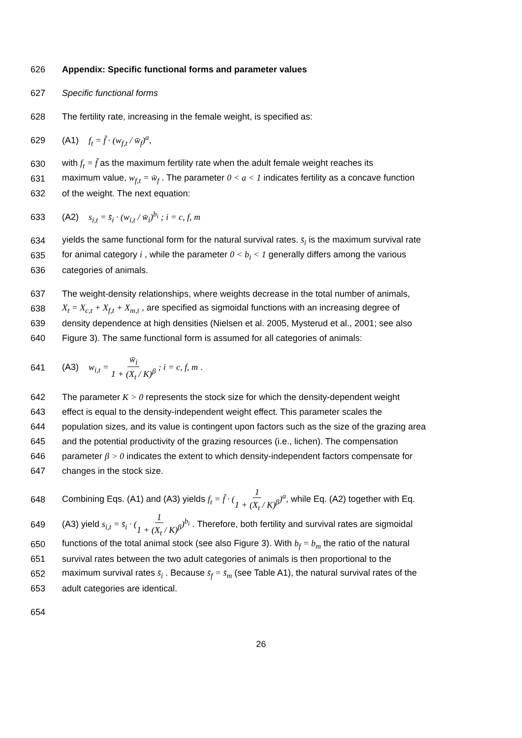626 Appendix: Specific functional forms and parameter values
627 Specific functional forms
628 The fertility rate, increasing in the female weight, is specified as:
629 (A1) f<sub>t</sub> = f̄ · (w<sub>f,t</sub> / w̄<sub>f</sub>)<sup>a</sup>,
630 with f<sub>t</sub> = f̄ as the maximum fertility rate when the adult female weight reaches its
631 maximum value, w<sub>f,t</sub> = w̄<sub>f</sub> . The parameter 0 < a < 1 indicates fertility as a concave function
632 of the weight. The next equation:
633 (A2) s<sub>i,t</sub> = s̄<sub>i</sub> · (w<sub>i,t</sub> / w̄<sub>i</sub>)<sup>b<sub>i</sub></sup> ; i = c, f, m
634 yields the same functional form for the natural survival rates. s̄<sub>i</sub> is the maximum survival rate
635 for animal category i , while the parameter 0 < b<sub>i</sub> < 1 generally differs among the various
636 categories of animals.
637 The weight-density relationships, where weights decrease in the total number of animals,
638 X<sub>t</sub> = X<sub>c,t</sub> + X<sub>f,t</sub> + X<sub>m,t</sub> , are specified as sigmoidal functions with an increasing degree of
639 density dependence at high densities (Nielsen et al. 2005, Mysterud et al., 2001; see also
640 Figure 3). The same functional form is assumed for all categories of animals:
641 (A3) w<sub>i,t</sub> = w̄<sub>i</sub> 1 + (X<sub>t</sub> / K)<sup>β</sup> ; i = c, f, m .
642 The parameter K > 0 represents the stock size for which the density-dependent weight
643 effect is equal to the density-independent weight effect. This parameter scales the
644 population sizes, and its value is contingent upon factors such as the size of the grazing area
645 and the potential productivity of the grazing resources (i.e., lichen). The compensation
646 parameter β > 0 indicates the extent to which density-independent factors compensate for
647 changes in the stock size.
648 Combining Eqs. (A1) and (A3) yields f<sub>t</sub> = f̄ · (1 1 + (X<sub>t</sub> / K)<sup>β</sup>)<sup>a</sup>, while Eq. (A2) together with Eq.
649 (A3) yield s<sub>i,t</sub> = s̄<sub>i</sub> · (1 1 + (X<sub>t</sub> / K)<sup>β</sup>)<sup>b<sub>i</sub></sup> . Therefore, both fertility and survival rates are sigmoidal
650 functions of the total animal stock (see also Figure 3). With b<sub>f</sub> = b<sub>m</sub> the ratio of the natural
651 survival rates between the two adult categories of animals is then proportional to the
652 maximum survival rates s̄<sub>i</sub> . Because s̄<sub>f</sub> = s̄<sub>m</sub> (see Table A1), the natural survival rates of the
653 adult categories are identical.
654
26